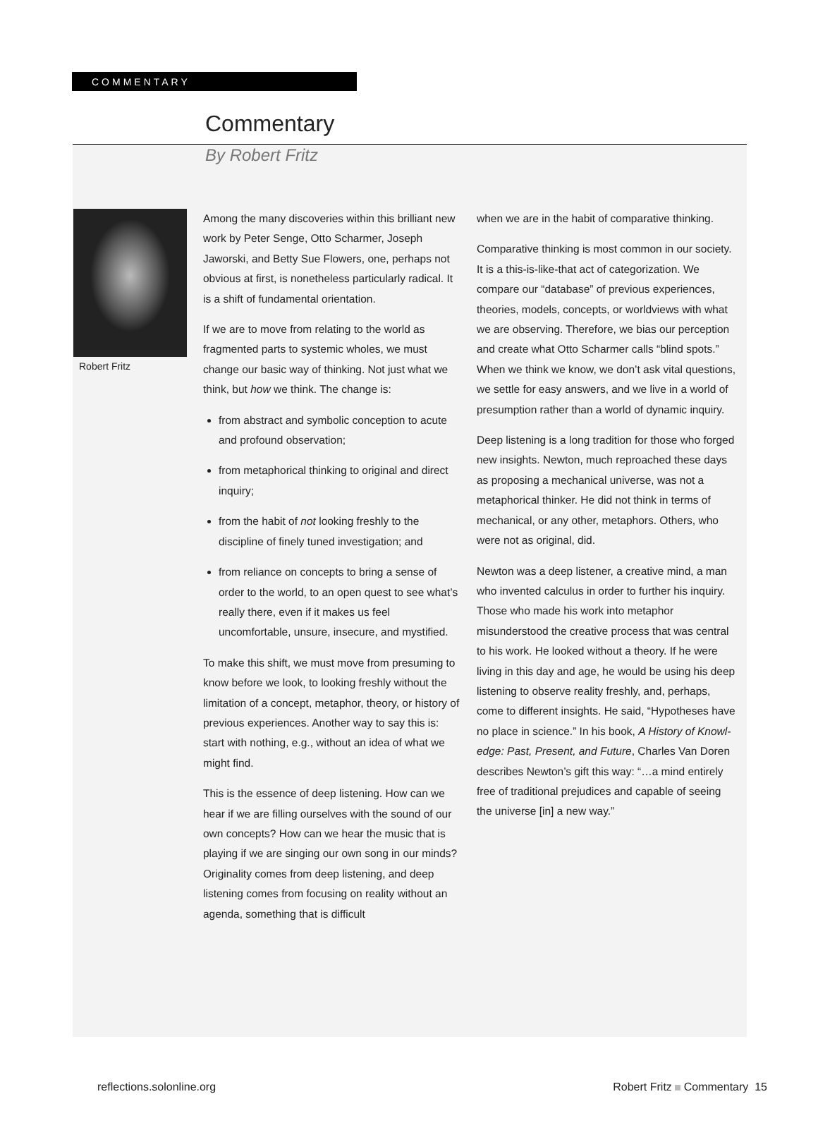COMMENTARY
Commentary
By Robert Fritz
Robert Fritz
Among the many discoveries within this brilliant new work by Peter Senge, Otto Scharmer, Joseph Jaworski, and Betty Sue Flowers, one, perhaps not obvious at first, is nonetheless particularly radical. It is a shift of fundamental orientation.
If we are to move from relating to the world as fragmented parts to systemic wholes, we must change our basic way of thinking. Not just what we think, but how we think. The change is:
from abstract and symbolic conception to acute and profound observation;
from metaphorical thinking to original and direct inquiry;
from the habit of not looking freshly to the discipline of finely tuned investigation; and
from reliance on concepts to bring a sense of order to the world, to an open quest to see what’s really there, even if it makes us feel uncomfortable, unsure, insecure, and mystified.
To make this shift, we must move from presuming to know before we look, to looking freshly without the limitation of a concept, metaphor, theory, or history of previous experiences. Another way to say this is: start with nothing, e.g., without an idea of what we might find.
This is the essence of deep listening. How can we hear if we are filling ourselves with the sound of our own concepts? How can we hear the music that is playing if we are singing our own song in our minds? Originality comes from deep listening, and deep listening comes from focusing on reality without an agenda, something that is difficult
when we are in the habit of comparative thinking.
Comparative thinking is most common in our society. It is a this-is-like-that act of categoriza­tion. We compare our “database” of previous experiences, theories, models, concepts, or worldviews with what we are observing. There­fore, we bias our perception and create what Otto Scharmer calls “blind spots.” When we think we know, we don’t ask vital questions, we settle for easy answers, and we live in a world of presumption rather than a world of dynamic inquiry.
Deep listening is a long tradition for those who forged new insights. Newton, much reproached these days as proposing a mechanical universe, was not a metaphorical thinker. He did not think in terms of mechanical, or any other, metaphors. Others, who were not as original, did.
Newton was a deep listener, a creative mind, a man who invented calculus in order to further his inquiry. Those who made his work into meta­phor misunderstood the creative process that was central to his work. He looked without a theory. If he were living in this day and age, he would be using his deep listening to observe reality freshly, and, perhaps, come to different insights. He said, “Hypotheses have no place in science.” In his book, A History of Knowl­edge: Past, Present, and Future, Charles Van Doren describes Newton’s gift this way: “…a mind entirely free of traditional prejudices and capable of seeing the universe [in] a new way.”
reflections.solonline.org Robert Fritz Commentary 15